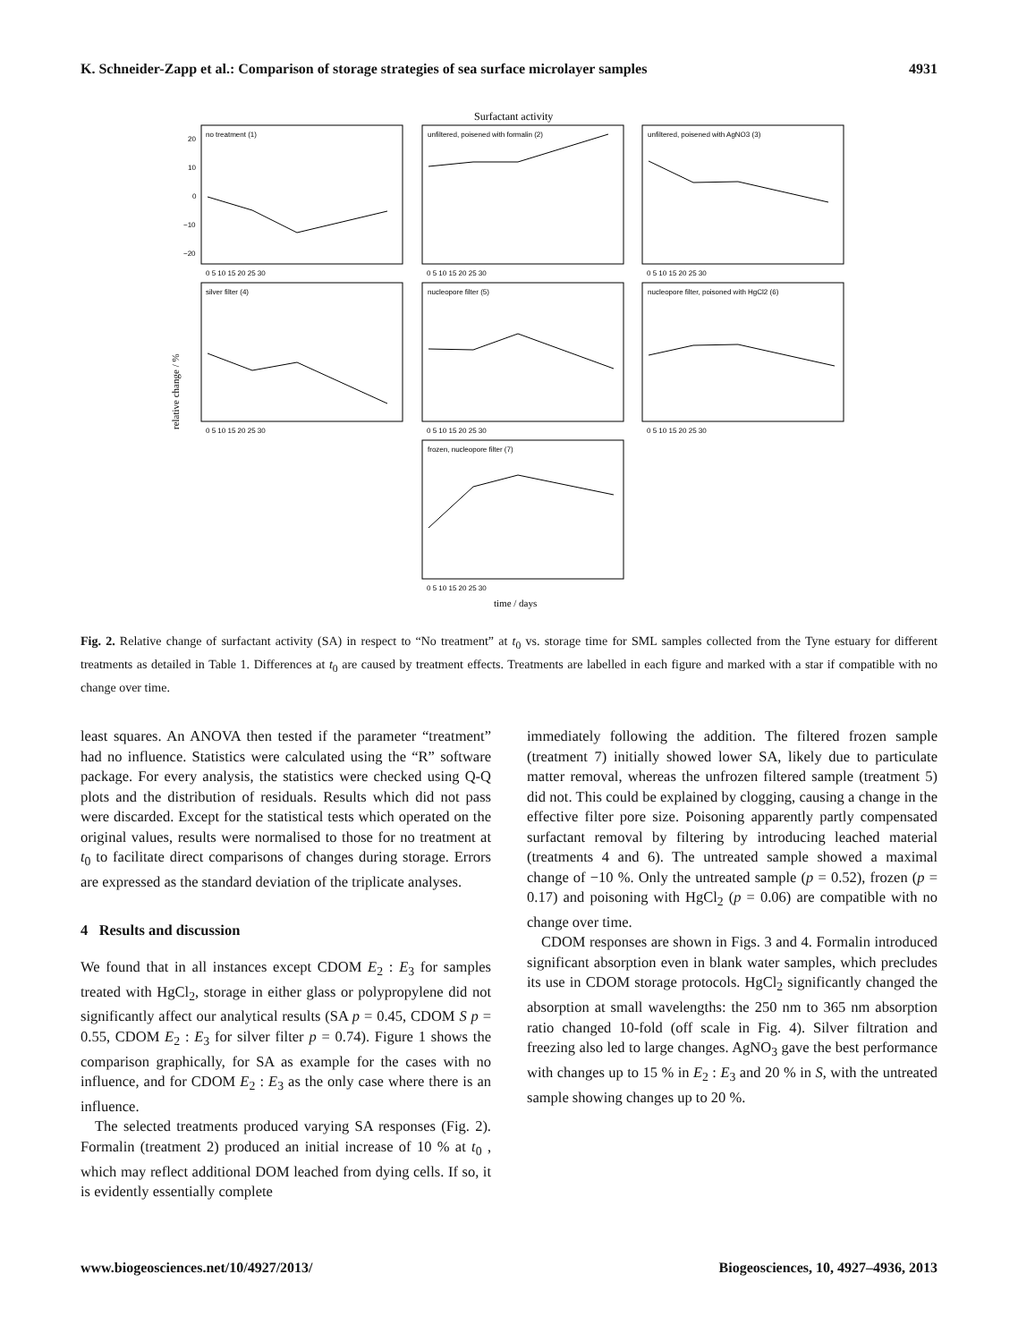K. Schneider-Zapp et al.: Comparison of storage strategies of sea surface microlayer samples 4931
Surfactant activity
no treatment (1)
unfiltered, poisened with formalin (2)
unfiltered, poisened with AgNO3 (3)
silver filter (4)
nucleopore filter (5)
nucleopore filter, poisoned with HgCl2 (6)
frozen, nucleopore filter (7)
20
10
0
−10
−20
0 5 10 15 20 25 30
0 5 10 15 20 25 30
0 5 10 15 20 25 30
0 5 10 15 20 25 30
0 5 10 15 20 25 30
0 5 10 15 20 25 30
0 5 10 15 20 25 30
relative change / %
time / days
Fig. 2. Relative change of surfactant activity (SA) in respect to “No treatment” at t<sub>0</sub> vs. storage time for SML samples collected from the Tyne estuary for different treatments as detailed in Table 1. Differences at t<sub>0</sub> are caused by treatment effects. Treatments are labelled in each figure and marked with a star if compatible with no change over time.
least squares. An ANOVA then tested if the parameter “treatment” had no influence. Statistics were calculated using the “R” software package. For every analysis, the statistics were checked using Q-Q plots and the distribution of residuals. Results which did not pass were discarded. Except for the statistical tests which operated on the original values, results were normalised to those for no treatment at t<sub>0</sub> to facilitate direct comparisons of changes during storage. Errors are expressed as the standard deviation of the triplicate analyses.
4 Results and discussion
We found that in all instances except CDOM E<sub>2</sub> : E<sub>3</sub> for samples treated with HgCl<sub>2</sub>, storage in either glass or polypropylene did not significantly affect our analytical results (SA p = 0.45, CDOM S p = 0.55, CDOM E<sub>2</sub> : E<sub>3</sub> for silver filter p = 0.74). Figure 1 shows the comparison graphically, for SA as example for the cases with no influence, and for CDOM E<sub>2</sub> : E<sub>3</sub> as the only case where there is an influence.
The selected treatments produced varying SA responses (Fig. 2). Formalin (treatment 2) produced an initial increase of 10 % at t<sub>0</sub> , which may reflect additional DOM leached from dying cells. If so, it is evidently essentially complete
immediately following the addition. The filtered frozen sample (treatment 7) initially showed lower SA, likely due to particulate matter removal, whereas the unfrozen filtered sample (treatment 5) did not. This could be explained by clogging, causing a change in the effective filter pore size. Poisoning apparently partly compensated surfactant removal by filtering by introducing leached material (treatments 4 and 6). The untreated sample showed a maximal change of −10 %. Only the untreated sample (p = 0.52), frozen (p = 0.17) and poisoning with HgCl<sub>2</sub> (p = 0.06) are compatible with no change over time.
CDOM responses are shown in Figs. 3 and 4. Formalin introduced significant absorption even in blank water samples, which precludes its use in CDOM storage protocols. HgCl<sub>2</sub> significantly changed the absorption at small wavelengths: the 250 nm to 365 nm absorption ratio changed 10-fold (off scale in Fig. 4). Silver filtration and freezing also led to large changes. AgNO<sub>3</sub> gave the best performance with changes up to 15 % in E<sub>2</sub> : E<sub>3</sub> and 20 % in S, with the untreated sample showing changes up to 20 %.
www.biogeosciences.net/10/4927/2013/ Biogeosciences, 10, 4927–4936, 2013